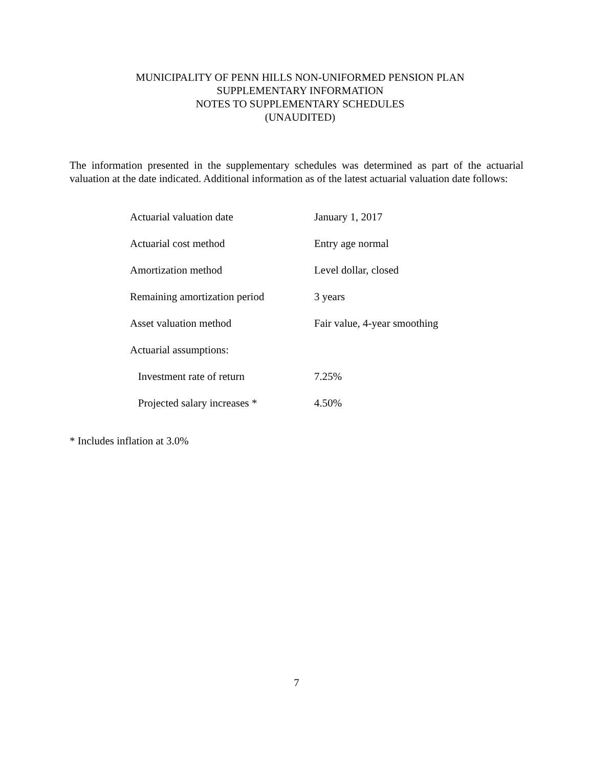MUNICIPALITY OF PENN HILLS NON-UNIFORMED PENSION PLAN
SUPPLEMENTARY INFORMATION
NOTES TO SUPPLEMENTARY SCHEDULES
(UNAUDITED)
The information presented in the supplementary schedules was determined as part of the actuarial valuation at the date indicated. Additional information as of the latest actuarial valuation date follows:
| Actuarial valuation date | January 1, 2017 |
| Actuarial cost method | Entry age normal |
| Amortization method | Level dollar, closed |
| Remaining amortization period | 3 years |
| Asset valuation method | Fair value, 4-year smoothing |
| Actuarial assumptions: | |
| Investment rate of return | 7.25% |
| Projected salary increases * | 4.50% |
* Includes inflation at 3.0%
7